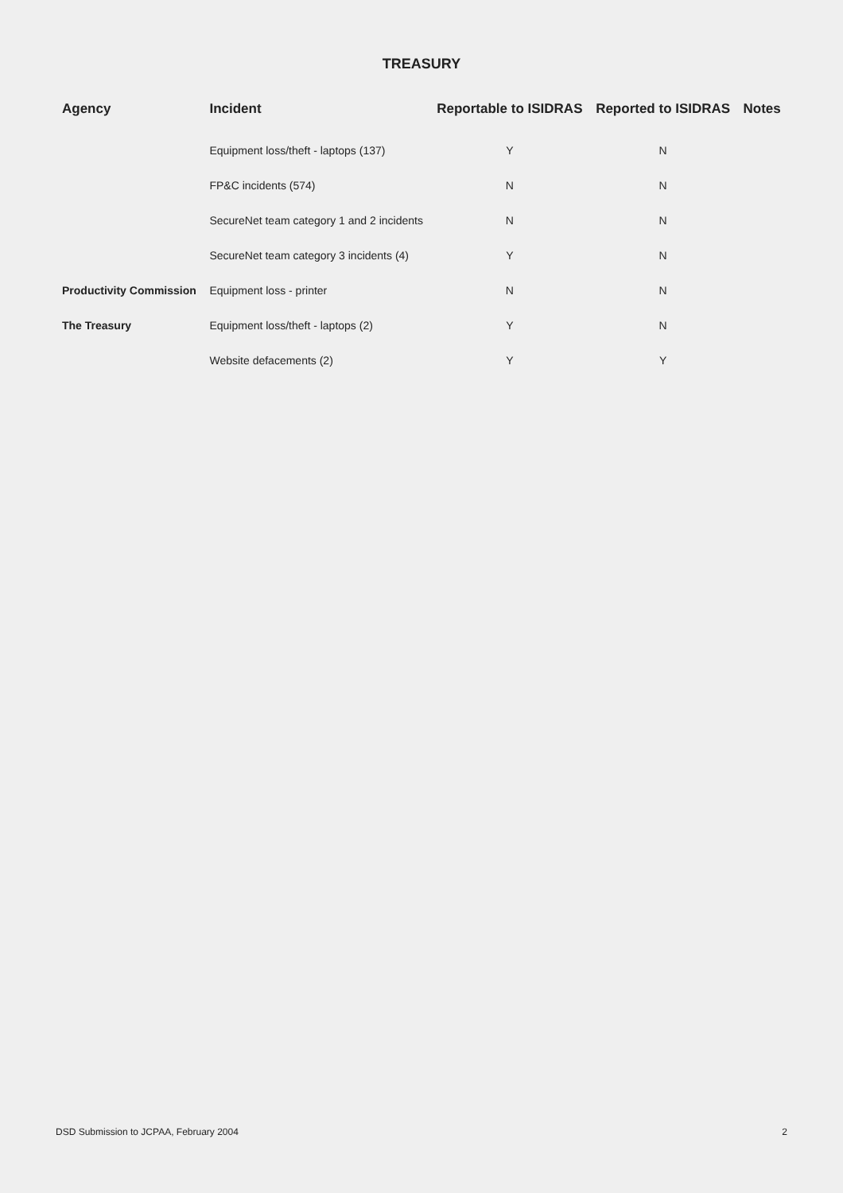TREASURY
| Agency | Incident | Reportable to ISIDRAS | Reported to ISIDRAS | Notes |
| --- | --- | --- | --- | --- |
| | Equipment loss/theft - laptops (137) | Y | N | |
| | FP&C incidents (574) | N | N | |
| | SecureNet team category 1 and 2 incidents | N | N | |
| | SecureNet team category 3 incidents (4) | Y | N | |
| Productivity Commission | Equipment loss - printer | N | N | |
| The Treasury | Equipment loss/theft - laptops (2) | Y | N | |
| | Website defacements (2) | Y | Y | |
DSD Submission to JCPAA, February 2004 2